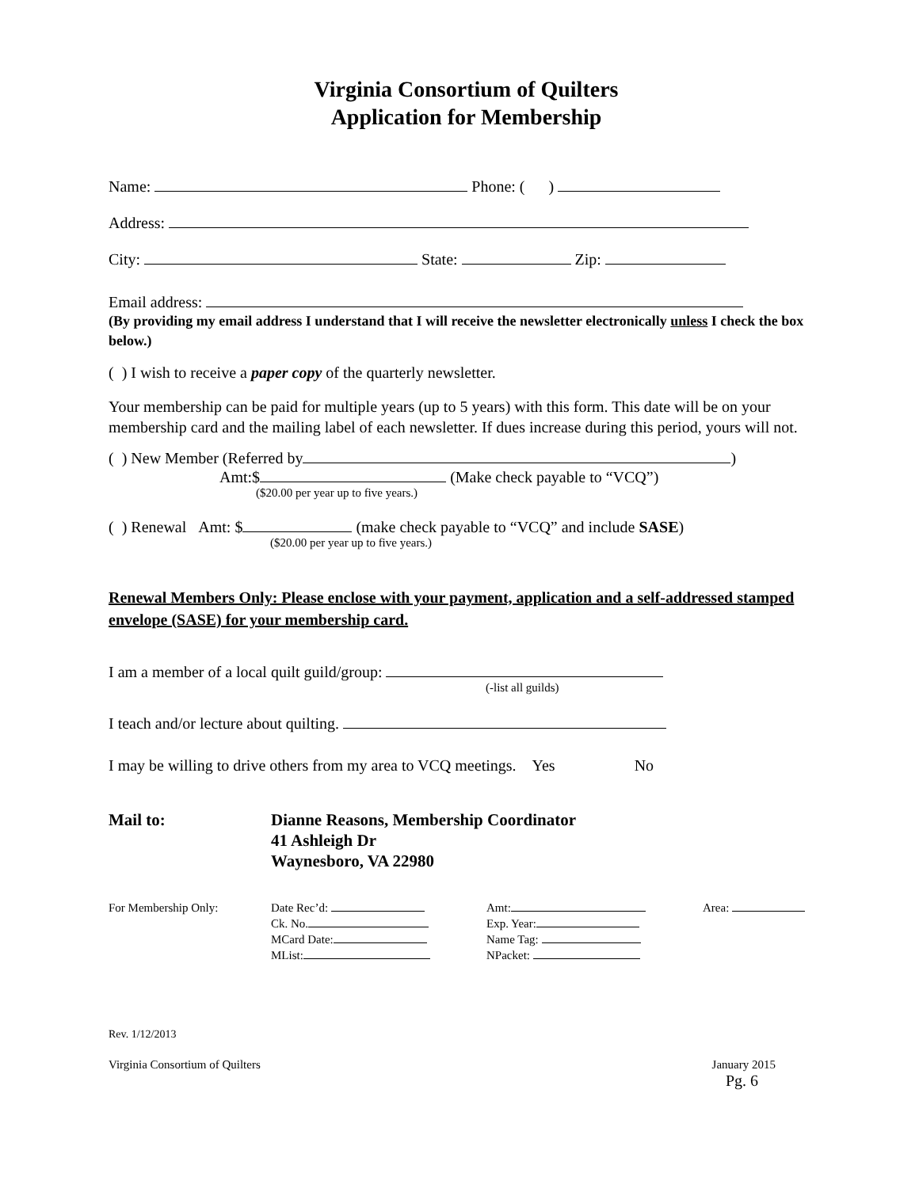Virginia Consortium of Quilters
Application for Membership
Name: Phone: ( )
Address:
City: State: Zip:
Email address:
(By providing my email address I understand that I will receive the newsletter electronically unless I check the box below.)
( ) I wish to receive a paper copy of the quarterly newsletter.
Your membership can be paid for multiple years (up to 5 years) with this form. This date will be on your membership card and the mailing label of each newsletter. If dues increase during this period, yours will not.
( ) New Member (Referred by )
Amt:$ (Make check payable to “VCQ”)
($20.00 per year up to five years.)
( ) Renewal Amt: $ (make check payable to “VCQ” and include SASE)
($20.00 per year up to five years.)
Renewal Members Only: Please enclose with your payment, application and a self-addressed stamped envelope (SASE) for your membership card.
I am a member of a local quilt guild/group:
(-list all guilds)
I teach and/or lecture about quilting.
I may be willing to drive others from my area to VCQ meetings. Yes No
Mail to: Dianne Reasons, Membership Coordinator
41 Ashleigh Dr
Waynesboro, VA 22980
For Membership Only: Date Rec’d:
Ck. No.
MCard Date:
MList:
Amt:
Exp. Year:
Name Tag:
NPacket:
Area:
Rev. 1/12/2013
Virginia Consortium of Quilters January 2015
Pg. 6